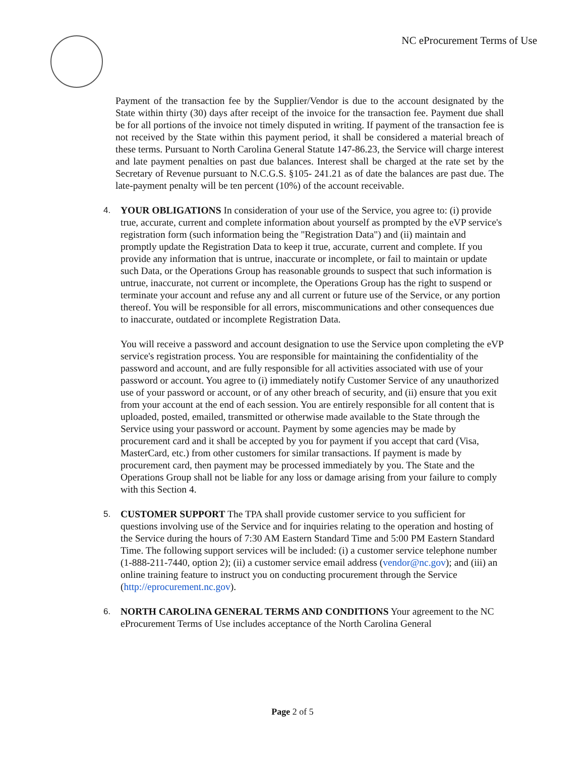NC eProcurement Terms of Use
Payment of the transaction fee by the Supplier/Vendor is due to the account designated by the State within thirty (30) days after receipt of the invoice for the transaction fee. Payment due shall be for all portions of the invoice not timely disputed in writing. If payment of the transaction fee is not received by the State within this payment period, it shall be considered a material breach of these terms. Pursuant to North Carolina General Statute 147-86.23, the Service will charge interest and late payment penalties on past due balances. Interest shall be charged at the rate set by the Secretary of Revenue pursuant to N.C.G.S. §105- 241.21 as of date the balances are past due. The late-payment penalty will be ten percent (10%) of the account receivable.
4. YOUR OBLIGATIONS In consideration of your use of the Service, you agree to: (i) provide true, accurate, current and complete information about yourself as prompted by the eVP service's registration form (such information being the "Registration Data") and (ii) maintain and promptly update the Registration Data to keep it true, accurate, current and complete. If you provide any information that is untrue, inaccurate or incomplete, or fail to maintain or update such Data, or the Operations Group has reasonable grounds to suspect that such information is untrue, inaccurate, not current or incomplete, the Operations Group has the right to suspend or terminate your account and refuse any and all current or future use of the Service, or any portion thereof. You will be responsible for all errors, miscommunications and other consequences due to inaccurate, outdated or incomplete Registration Data.
You will receive a password and account designation to use the Service upon completing the eVP service's registration process. You are responsible for maintaining the confidentiality of the password and account, and are fully responsible for all activities associated with use of your password or account. You agree to (i) immediately notify Customer Service of any unauthorized use of your password or account, or of any other breach of security, and (ii) ensure that you exit from your account at the end of each session. You are entirely responsible for all content that is uploaded, posted, emailed, transmitted or otherwise made available to the State through the Service using your password or account. Payment by some agencies may be made by procurement card and it shall be accepted by you for payment if you accept that card (Visa, MasterCard, etc.) from other customers for similar transactions. If payment is made by procurement card, then payment may be processed immediately by you. The State and the Operations Group shall not be liable for any loss or damage arising from your failure to comply with this Section 4.
5. CUSTOMER SUPPORT The TPA shall provide customer service to you sufficient for questions involving use of the Service and for inquiries relating to the operation and hosting of the Service during the hours of 7:30 AM Eastern Standard Time and 5:00 PM Eastern Standard Time. The following support services will be included: (i) a customer service telephone number (1-888-211-7440, option 2); (ii) a customer service email address (vendor@nc.gov); and (iii) an online training feature to instruct you on conducting procurement through the Service (http://eprocurement.nc.gov).
6. NORTH CAROLINA GENERAL TERMS AND CONDITIONS Your agreement to the NC eProcurement Terms of Use includes acceptance of the North Carolina General
Page 2 of 5